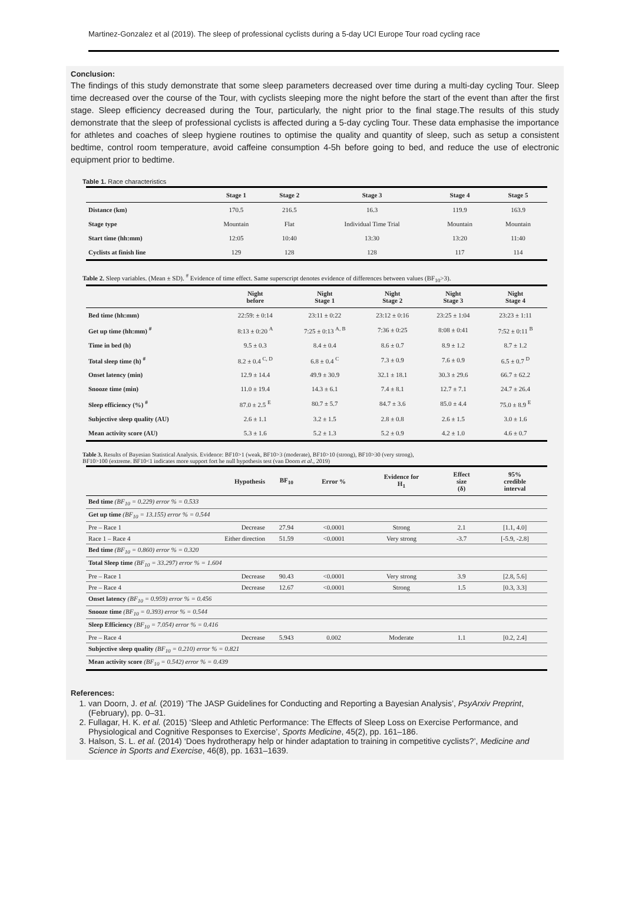Martinez-Gonzalez et al (2019). The sleep of professional cyclists during a 5-day UCI Europe Tour road cycling race
Conclusion:
The findings of this study demonstrate that some sleep parameters decreased over time during a multi-day cycling Tour. Sleep time decreased over the course of the Tour, with cyclists sleeping more the night before the start of the event than after the first stage. Sleep efficiency decreased during the Tour, particularly, the night prior to the final stage.The results of this study demonstrate that the sleep of professional cyclists is affected during a 5-day cycling Tour. These data emphasise the importance for athletes and coaches of sleep hygiene routines to optimise the quality and quantity of sleep, such as setup a consistent bedtime, control room temperature, avoid caffeine consumption 4-5h before going to bed, and reduce the use of electronic equipment prior to bedtime.
Table 1. Race characteristics
| | Stage 1 | Stage 2 | Stage 3 | Stage 4 | Stage 5 |
| --- | --- | --- | --- | --- | --- |
| Distance (km) | 170.5 | 216.5 | 16.3 | 119.9 | 163.9 |
| Stage type | Mountain | Flat | Individual Time Trial | Mountain | Mountain |
| Start time (hh:mm) | 12:05 | 10:40 | 13:30 | 13:20 | 11:40 |
| Cyclists at finish line | 129 | 128 | 128 | 117 | 114 |
Table 2. Sleep variables. (Mean ± SD). <sup>#</sup> Evidence of time effect. Same superscript denotes evidence of differences between values (BF<sub>10</sub>>3).
| | Night before | Night Stage 1 | Night Stage 2 | Night Stage 3 | Night Stage 4 |
| --- | --- | --- | --- | --- | --- |
| Bed time (hh:mm) | 22:59: ± 0:14 | 23:11 ± 0:22 | 23:12 ± 0:16 | 23:25 ± 1:04 | 23:23 ± 1:11 |
| Get up time (hh:mm) <sup>#</sup> | 8:13 ± 0:20 <sup>A</sup> | 7:25 ± 0:13 <sup>A, B</sup> | 7:36 ± 0:25 | 8:08 ± 0:41 | 7:52 ± 0:11 <sup>B</sup> |
| Time in bed (h) | 9.5 ± 0.3 | 8.4 ± 0.4 | 8.6 ± 0.7 | 8.9 ± 1.2 | 8.7 ± 1.2 |
| Total sleep time (h) <sup>#</sup> | 8.2 ± 0.4 <sup>C, D</sup> | 6.8 ± 0.4 <sup>C</sup> | 7.3 ± 0.9 | 7.6 ± 0.9 | 6.5 ± 0.7 <sup>D</sup> |
| Onset latency (min) | 12.9 ± 14.4 | 49.9 ± 30.9 | 32.1 ± 18.1 | 30.3 ± 29.6 | 66.7 ± 62.2 |
| Snooze time (min) | 11.0 ± 19.4 | 14.3 ± 6.1 | 7.4 ± 8.1 | 12.7 ± 7.1 | 24.7 ± 26.4 |
| Sleep efficiency (%) <sup>#</sup> | 87.0 ± 2.5 <sup>E</sup> | 80.7 ± 5.7 | 84.7 ± 3.6 | 85.0 ± 4.4 | 75.0 ± 8.9 <sup>E</sup> |
| Subjective sleep quality (AU) | 2.6 ± 1.1 | 3.2 ± 1.5 | 2.8 ± 0.8 | 2.6 ± 1.5 | 3.0 ± 1.6 |
| Mean activity score (AU) | 5.3 ± 1.6 | 5.2 ± 1.3 | 5.2 ± 0.9 | 4.2 ± 1.0 | 4.6 ± 0.7 |
Table 3. Results of Bayesian Statistical Analysis. Evidence: BF10>1 (weak, BF10>3 (moderate), BF10>10 (strong), BF10>30 (very strong),
BF10>100 (extreme. BF10<1 indicates more support fort he null hypothesis test (van Doorn et al., 2019)
| | Hypothesis | BF<sub>10</sub> | Error % | Evidence for H<sub>1</sub> | Effect size (δ) | 95% credible interval |
| --- | --- | --- | --- | --- | --- | --- |
| Bed time (BF<sub>10</sub> = 0.229) error % = 0.533 | | | | | | |
| Get up time (BF<sub>10</sub> = 13.155) error % = 0.544 | | | | | | |
| Pre – Race 1 | Decrease | 27.94 | <0.0001 | Strong | 2.1 | [1.1, 4.0] |
| Race 1 – Race 4 | Either direction | 51.59 | <0.0001 | Very strong | -3.7 | [-5.9, -2.8] |
| Bed time (BF<sub>10</sub> = 0.860) error % = 0.320 | | | | | | |
| Total Sleep time (BF<sub>10</sub> = 33.297) error % = 1.604 | | | | | | |
| Pre – Race 1 | Decrease | 90.43 | <0.0001 | Very strong | 3.9 | [2.8, 5.6] |
| Pre – Race 4 | Decrease | 12.67 | <0.0001 | Strong | 1.5 | [0.3, 3.3] |
| Onset latency (BF<sub>10</sub> = 0.959) error % = 0.456 | | | | | | |
| Snooze time (BF<sub>10</sub> = 0.393) error % = 0.544 | | | | | | |
| Sleep Efficiency (BF<sub>10</sub> = 7.054) error % = 0.416 | | | | | | |
| Pre – Race 4 | Decrease | 5.943 | 0.002 | Moderate | 1.1 | [0.2, 2.4] |
| Subjective sleep quality (BF<sub>10</sub> = 0.210) error % = 0.821 | | | | | | |
| Mean activity score (BF<sub>10</sub> = 0.542) error % = 0.439 | | | | | | |
References:
1. van Doorn, J. et al. (2019) ‘The JASP Guidelines for Conducting and Reporting a Bayesian Analysis’, PsyArxiv Preprint, (February), pp. 0–31.
2. Fullagar, H. K. et al. (2015) ‘Sleep and Athletic Performance: The Effects of Sleep Loss on Exercise Performance, and Physiological and Cognitive Responses to Exercise’, Sports Medicine, 45(2), pp. 161–186.
3. Halson, S. L. et al. (2014) ‘Does hydrotherapy help or hinder adaptation to training in competitive cyclists?’, Medicine and Science in Sports and Exercise, 46(8), pp. 1631–1639.